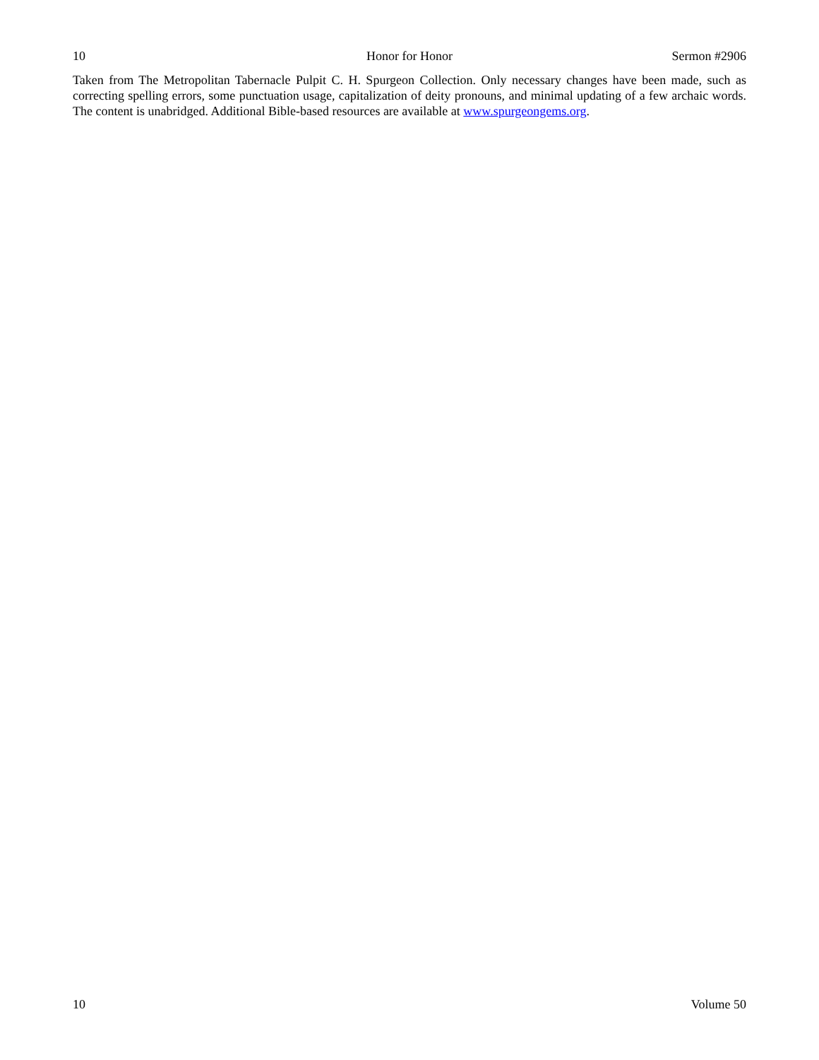10 Honor for Honor Sermon #2906
Taken from The Metropolitan Tabernacle Pulpit C. H. Spurgeon Collection. Only necessary changes have been made, such as correcting spelling errors, some punctuation usage, capitalization of deity pronouns, and minimal updating of a few archaic words. The content is unabridged. Additional Bible-based resources are available at www.spurgeongems.org.
10 Volume 50